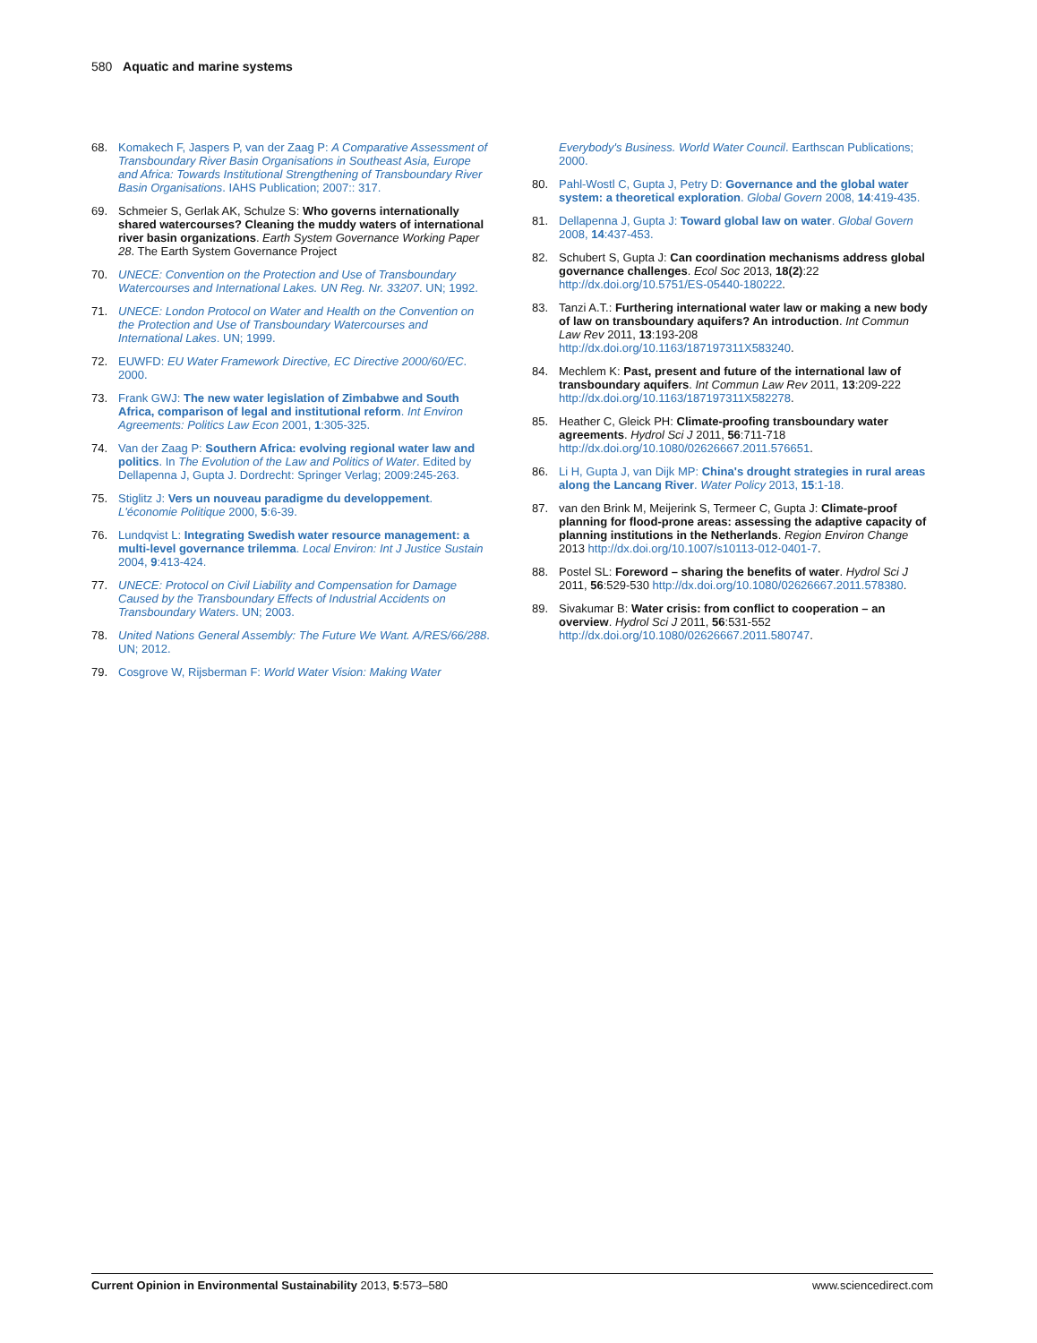580 Aquatic and marine systems
68. Komakech F, Jaspers P, van der Zaag P: A Comparative Assessment of Transboundary River Basin Organisations in Southeast Asia, Europe and Africa: Towards Institutional Strengthening of Transboundary River Basin Organisations. IAHS Publication; 2007:: 317.
69. Schmeier S, Gerlak AK, Schulze S: Who governs internationally shared watercourses? Cleaning the muddy waters of international river basin organizations. Earth System Governance Working Paper 28. The Earth System Governance Project
70. UNECE: Convention on the Protection and Use of Transboundary Watercourses and International Lakes. UN Reg. Nr. 33207. UN; 1992.
71. UNECE: London Protocol on Water and Health on the Convention on the Protection and Use of Transboundary Watercourses and International Lakes. UN; 1999.
72. EUWFD: EU Water Framework Directive, EC Directive 2000/60/EC. 2000.
73. Frank GWJ: The new water legislation of Zimbabwe and South Africa, comparison of legal and institutional reform. Int Environ Agreements: Politics Law Econ 2001, 1:305-325.
74. Van der Zaag P: Southern Africa: evolving regional water law and politics. In The Evolution of the Law and Politics of Water. Edited by Dellapenna J, Gupta J. Dordrecht: Springer Verlag; 2009:245-263.
75. Stiglitz J: Vers un nouveau paradigme du developpement. L'économie Politique 2000, 5:6-39.
76. Lundqvist L: Integrating Swedish water resource management: a multi-level governance trilemma. Local Environ: Int J Justice Sustain 2004, 9:413-424.
77. UNECE: Protocol on Civil Liability and Compensation for Damage Caused by the Transboundary Effects of Industrial Accidents on Transboundary Waters. UN; 2003.
78. United Nations General Assembly: The Future We Want. A/RES/66/288. UN; 2012.
79. Cosgrove W, Rijsberman F: World Water Vision: Making Water
Everybody's Business. World Water Council. Earthscan Publications; 2000.
80. Pahl-Wostl C, Gupta J, Petry D: Governance and the global water system: a theoretical exploration. Global Govern 2008, 14:419-435.
81. Dellapenna J, Gupta J: Toward global law on water. Global Govern 2008, 14:437-453.
82. Schubert S, Gupta J: Can coordination mechanisms address global governance challenges. Ecol Soc 2013, 18(2):22 http://dx.doi.org/10.5751/ES-05440-180222.
83. Tanzi A.T.: Furthering international water law or making a new body of law on transboundary aquifers? An introduction. Int Commun Law Rev 2011, 13:193-208 http://dx.doi.org/10.1163/187197311X583240.
84. Mechlem K: Past, present and future of the international law of transboundary aquifers. Int Commun Law Rev 2011, 13:209-222 http://dx.doi.org/10.1163/187197311X582278.
85. Heather C, Gleick PH: Climate-proofing transboundary water agreements. Hydrol Sci J 2011, 56:711-718 http://dx.doi.org/10.1080/02626667.2011.576651.
86. Li H, Gupta J, van Dijk MP: China's drought strategies in rural areas along the Lancang River. Water Policy 2013, 15:1-18.
87. van den Brink M, Meijerink S, Termeer C, Gupta J: Climate-proof planning for flood-prone areas: assessing the adaptive capacity of planning institutions in the Netherlands. Region Environ Change 2013 http://dx.doi.org/10.1007/s10113-012-0401-7.
88. Postel SL: Foreword – sharing the benefits of water. Hydrol Sci J 2011, 56:529-530 http://dx.doi.org/10.1080/02626667.2011.578380.
89. Sivakumar B: Water crisis: from conflict to cooperation – an overview. Hydrol Sci J 2011, 56:531-552 http://dx.doi.org/10.1080/02626667.2011.580747.
Current Opinion in Environmental Sustainability 2013, 5:573–580 www.sciencedirect.com